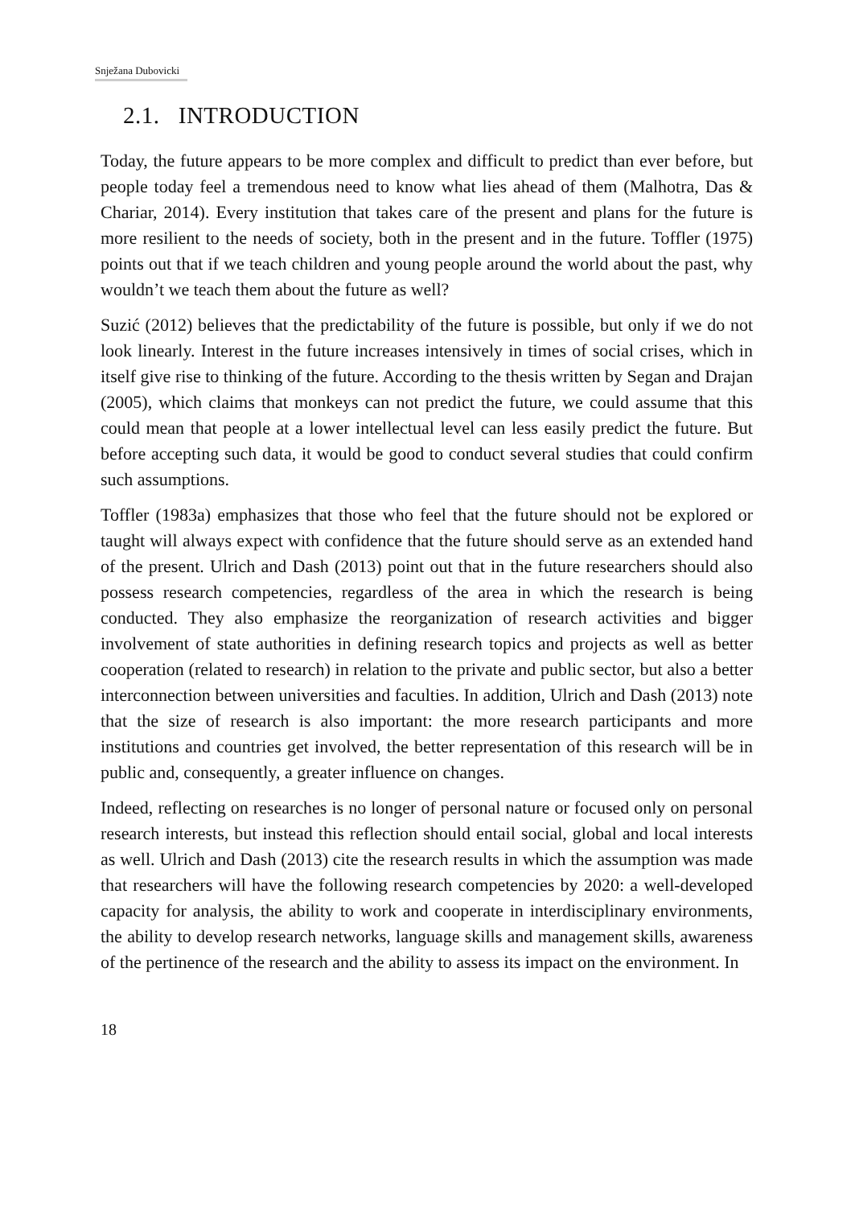Snježana Dubovicki
2.1. INTRODUCTION
Today, the future appears to be more complex and difficult to predict than ever before, but people today feel a tremendous need to know what lies ahead of them (Malhotra, Das & Chariar, 2014). Every institution that takes care of the present and plans for the future is more resilient to the needs of society, both in the present and in the future. Toffler (1975) points out that if we teach children and young people around the world about the past, why wouldn’t we teach them about the future as well?
Suzić (2012) believes that the predictability of the future is possible, but only if we do not look linearly. Interest in the future increases intensively in times of social crises, which in itself give rise to thinking of the future. According to the thesis written by Segan and Drajan (2005), which claims that monkeys can not predict the future, we could assume that this could mean that people at a lower intellectual level can less easily predict the future. But before accepting such data, it would be good to conduct several studies that could confirm such assump­tions.
Toffler (1983a) emphasizes that those who feel that the future should not be explored or taught will always expect with confidence that the future should serve as an extended hand of the present. Ulrich and Dash (2013) point out that in the future researchers should also possess research competencies, regardless of the area in which the research is being conducted. They also emphasize the reorganization of research activities and bigger involvement of state authorities in defining research topics and projects as well as better cooperation (related to research) in relation to the private and public sector, but also a better intercon­nection between universities and faculties. In addition, Ulrich and Dash (2013) note that the size of research is also important: the more research participants and more institutions and countries get involved, the better representation of this research will be in public and, consequently, a greater influence on changes.
Indeed, reflecting on researches is no longer of personal nature or focused only on personal research interests, but instead this reflection should entail social, global and local interests as well. Ulrich and Dash (2013) cite the research results in which the assumption was made that researchers will have the following re­search competencies by 2020: a well-developed capacity for analysis, the ability to work and cooperate in interdisciplinary environments, the ability to develop research networks, language skills and management skills, awareness of the per­tinence of the research and the ability to assess its impact on the environment. In
18